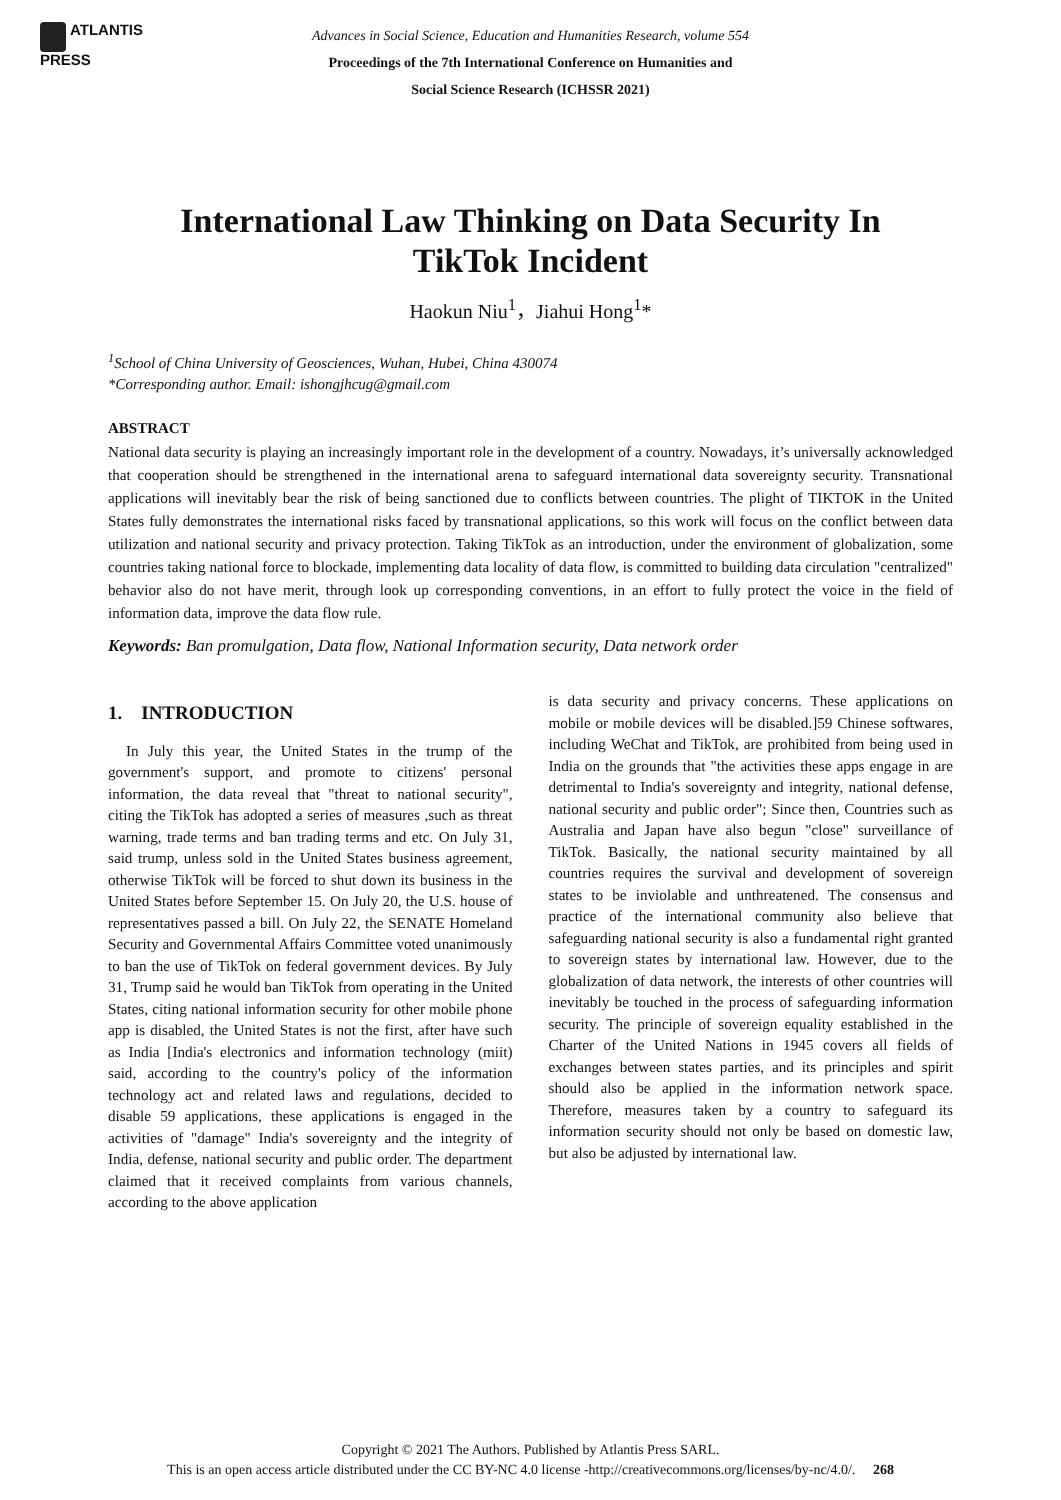ATLANTIS
PRESS
Advances in Social Science, Education and Humanities Research, volume 554
Proceedings of the 7th International Conference on Humanities and
Social Science Research (ICHSSR 2021)
International Law Thinking on Data Security In TikTok Incident
Haokun Niu<sup>1</sup>，Jiahui Hong<sup>1</sup>*
<sup>1</sup> School of China University of Geosciences, Wuhan, Hubei, China 430074
*Corresponding author. Email: ishongjhcug@gmail.com
ABSTRACT
National data security is playing an increasingly important role in the development of a country. Nowadays, it’s universally acknowledged that cooperation should be strengthened in the international arena to safeguard international data sovereignty security. Transnational applications will inevitably bear the risk of being sanctioned due to conflicts between countries. The plight of TIKTOK in the United States fully demonstrates the international risks faced by transnational applications, so this work will focus on the conflict between data utilization and national security and privacy protection. Taking TikTok as an introduction, under the environment of globalization, some countries taking national force to blockade, implementing data locality of data flow, is committed to building data circulation "centralized" behavior also do not have merit, through look up corresponding conventions, in an effort to fully protect the voice in the field of information data, improve the data flow rule.
Keywords: Ban promulgation, Data flow, National Information security, Data network order
1. INTRODUCTION
In July this year, the United States in the trump of the government's support, and promote to citizens' personal information, the data reveal that "threat to national security", citing the TikTok has adopted a series of measures ,such as threat warning, trade terms and ban trading terms and etc. On July 31, said trump, unless sold in the United States business agreement, otherwise TikTok will be forced to shut down its business in the United States before September 15. On July 20, the U.S. house of representatives passed a bill. On July 22, the SENATE Homeland Security and Governmental Affairs Committee voted unanimously to ban the use of TikTok on federal government devices. By July 31, Trump said he would ban TikTok from operating in the United States, citing national information security for other mobile phone app is disabled, the United States is not the first, after have such as India [India's electronics and information technology (miit) said, according to the country's policy of the information technology act and related laws and regulations, decided to disable 59 applications, these applications is engaged in the activities of "damage" India's sovereignty and the integrity of India, defense, national security and public order. The department claimed that it received complaints from various channels, according to the above application
is data security and privacy concerns. These applications on mobile or mobile devices will be disabled.]59 Chinese softwares, including WeChat and TikTok, are prohibited from being used in India on the grounds that "the activities these apps engage in are detrimental to India's sovereignty and integrity, national defense, national security and public order"; Since then, Countries such as Australia and Japan have also begun "close" surveillance of TikTok. Basically, the national security maintained by all countries requires the survival and development of sovereign states to be inviolable and unthreatened. The consensus and practice of the international community also believe that safeguarding national security is also a fundamental right granted to sovereign states by international law. However, due to the globalization of data network, the interests of other countries will inevitably be touched in the process of safeguarding information security. The principle of sovereign equality established in the Charter of the United Nations in 1945 covers all fields of exchanges between states parties, and its principles and spirit should also be applied in the information network space. Therefore, measures taken by a country to safeguard its information security should not only be based on domestic law, but also be adjusted by international law.
Copyright © 2021 The Authors. Published by Atlantis Press SARL.
This is an open access article distributed under the CC BY-NC 4.0 license -http://creativecommons.org/licenses/by-nc/4.0/. 268